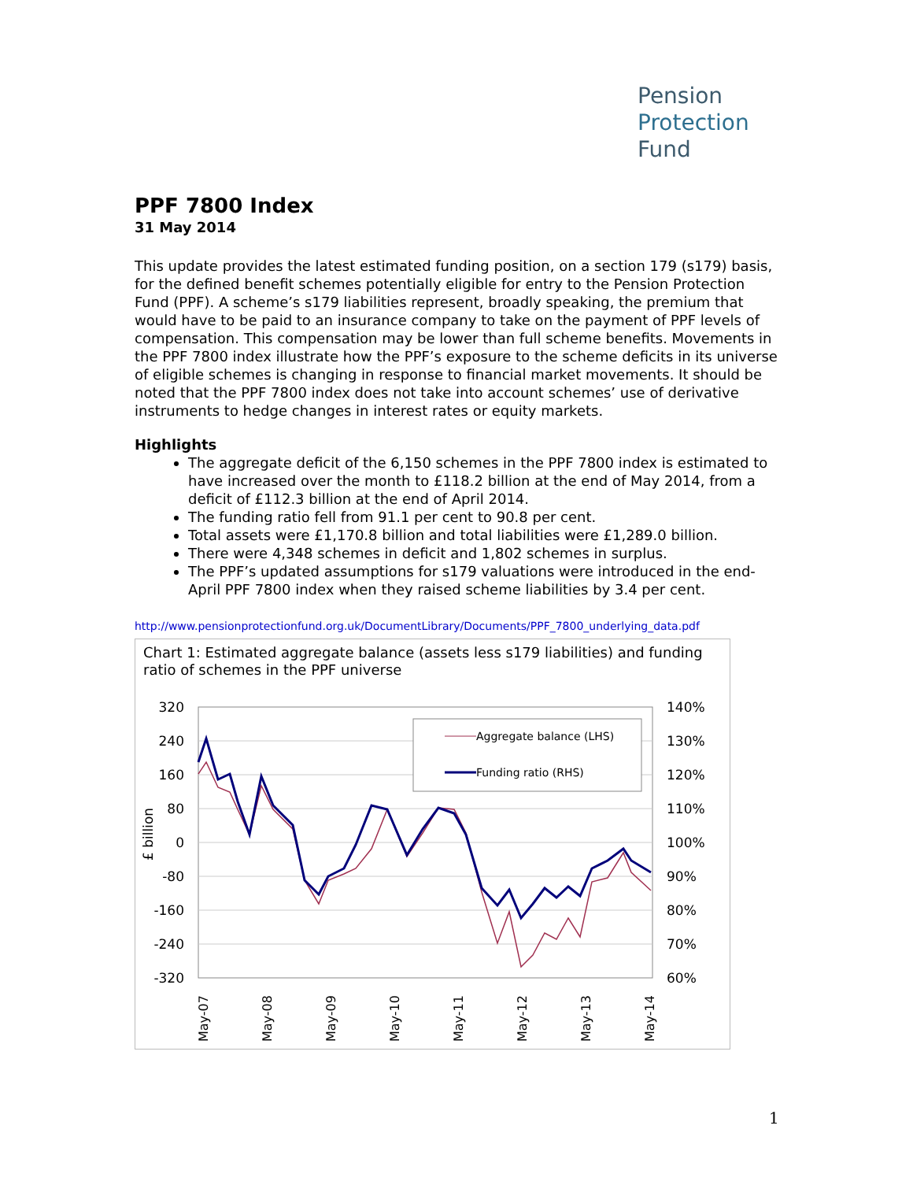Pension
Protection
Fund
PPF 7800 Index
31 May 2014
This update provides the latest estimated funding position, on a section 179 (s179) basis, for the defined benefit schemes potentially eligible for entry to the Pension Protection Fund (PPF). A scheme’s s179 liabilities represent, broadly speaking, the premium that would have to be paid to an insurance company to take on the payment of PPF levels of compensation. This compensation may be lower than full scheme benefits. Movements in the PPF 7800 index illustrate how the PPF’s exposure to the scheme deficits in its universe of eligible schemes is changing in response to financial market movements. It should be noted that the PPF 7800 index does not take into account schemes’ use of derivative instruments to hedge changes in interest rates or equity markets.
Highlights
The aggregate deficit of the 6,150 schemes in the PPF 7800 index is estimated to have increased over the month to £118.2 billion at the end of May 2014, from a deficit of £112.3 billion at the end of April 2014.
The funding ratio fell from 91.1 per cent to 90.8 per cent.
Total assets were £1,170.8 billion and total liabilities were £1,289.0 billion.
There were 4,348 schemes in deficit and 1,802 schemes in surplus.
The PPF’s updated assumptions for s179 valuations were introduced in the end-April PPF 7800 index when they raised scheme liabilities by 3.4 per cent.
http://www.pensionprotectionfund.org.uk/DocumentLibrary/Documents/PPF_7800_underlying_data.pdf
Chart 1: Estimated aggregate balance (assets less s179 liabilities) and funding ratio of schemes in the PPF universe
320
240
160
80
0
-80
-160
-240
-320
140%
130%
120%
110%
100%
90%
80%
70%
60%
£ billion
May-07
May-08
May-09
May-10
May-11
May-12
May-13
May-14
Aggregate balance (LHS)
Funding ratio (RHS)
1